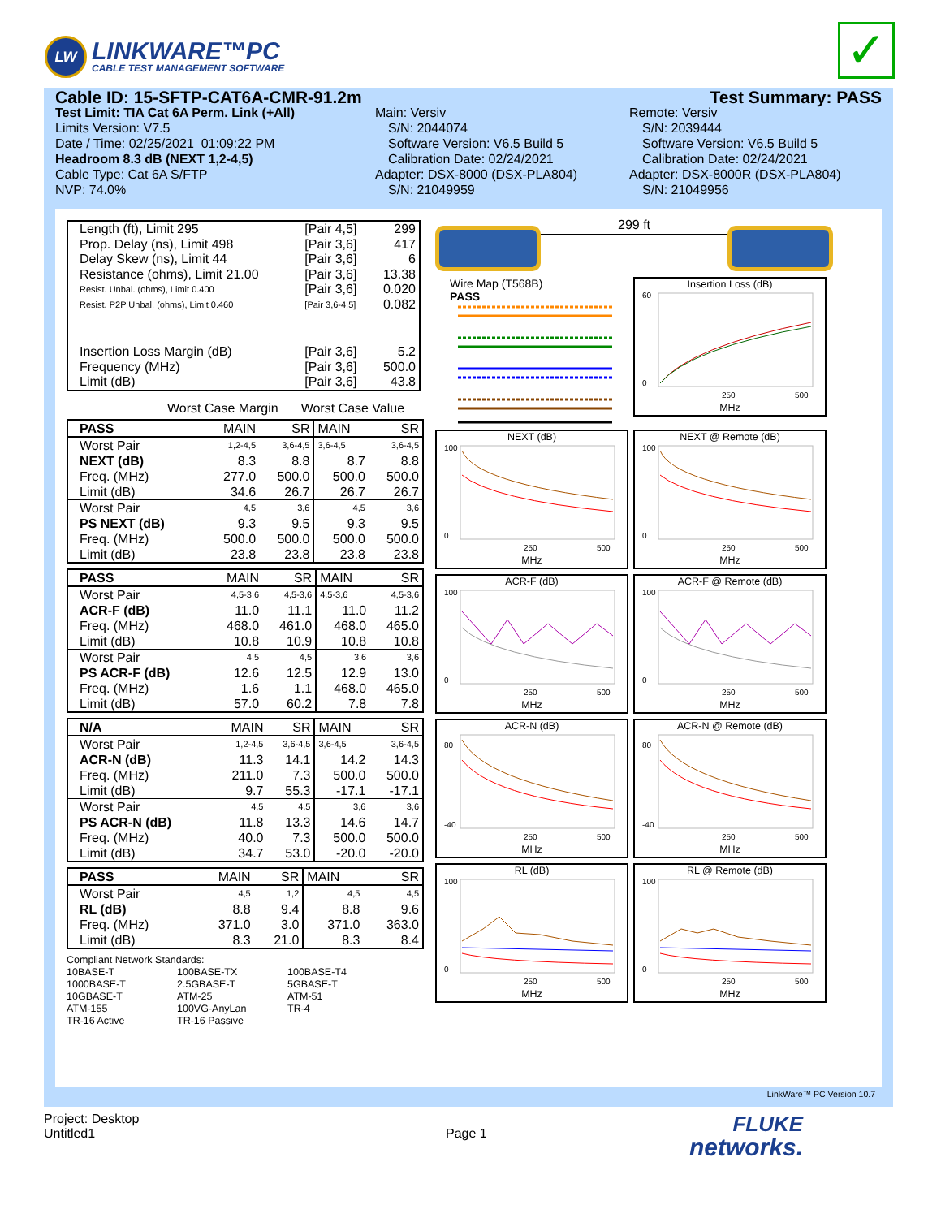LW
LINKWARE™PC
CABLE TEST MANAGEMENT SOFTWARE
✓
Cable ID: 15-SFTP-CAT6A-CMR-91.2m Test Summary: PASS
Test Limit: TIA Cat 6A Perm. Link (+All)
Limits Version: V7.5
Date / Time: 02/25/2021 01:09:22 PM
Headroom 8.3 dB (NEXT 1,2-4,5)
Cable Type: Cat 6A S/FTP
NVP: 74.0%
Main: Versiv
S/N: 2044074
Software Version: V6.5 Build 5
Calibration Date: 02/24/2021
Adapter: DSX-8000 (DSX-PLA804)
S/N: 21049959
Remote: Versiv
S/N: 2039444
Software Version: V6.5 Build 5
Calibration Date: 02/24/2021
Adapter: DSX-8000R (DSX-PLA804)
S/N: 21049956
| Length (ft), Limit 295 | [Pair 4,5] | 299 |
| Prop. Delay (ns), Limit 498 | [Pair 3,6] | 417 |
| Delay Skew (ns), Limit 44 | [Pair 3,6] | 6 |
| Resistance (ohms), Limit 21.00 | [Pair 3,6] | 13.38 |
| Resist. Unbal. (ohms), Limit 0.400 | [Pair 3,6] | 0.020 |
| Resist. P2P Unbal. (ohms), Limit 0.460 | [Pair 3,6-4,5] | 0.082 |
| Insertion Loss Margin (dB) | [Pair 3,6] | 5.2 |
| Frequency (MHz) | [Pair 3,6] | 500.0 |
| Limit (dB) | [Pair 3,6] | 43.8 |
Worst Case Margin Worst Case Value
| PASS | MAIN | SR | MAIN | SR |
| Worst Pair | 1,2-4,5 | 3,6-4,5 | 3,6-4,5 | 3,6-4,5 |
| NEXT (dB) | 8.3 | 8.8 | 8.7 | 8.8 |
| Freq. (MHz) | 277.0 | 500.0 | 500.0 | 500.0 |
| Limit (dB) | 34.6 | 26.7 | 26.7 | 26.7 |
| Worst Pair | 4,5 | 3,6 | 4,5 | 3,6 |
| PS NEXT (dB) | 9.3 | 9.5 | 9.3 | 9.5 |
| Freq. (MHz) | 500.0 | 500.0 | 500.0 | 500.0 |
| Limit (dB) | 23.8 | 23.8 | 23.8 | 23.8 |
| PASS | MAIN | SR | MAIN | SR |
| Worst Pair | 4,5-3,6 | 4,5-3,6 | 4,5-3,6 | 4,5-3,6 |
| ACR-F (dB) | 11.0 | 11.1 | 11.0 | 11.2 |
| Freq. (MHz) | 468.0 | 461.0 | 468.0 | 465.0 |
| Limit (dB) | 10.8 | 10.9 | 10.8 | 10.8 |
| Worst Pair | 4,5 | 4,5 | 3,6 | 3,6 |
| PS ACR-F (dB) | 12.6 | 12.5 | 12.9 | 13.0 |
| Freq. (MHz) | 1.6 | 1.1 | 468.0 | 465.0 |
| Limit (dB) | 57.0 | 60.2 | 7.8 | 7.8 |
| N/A | MAIN | SR | MAIN | SR |
| Worst Pair | 1,2-4,5 | 3,6-4,5 | 3,6-4,5 | 3,6-4,5 |
| ACR-N (dB) | 11.3 | 14.1 | 14.2 | 14.3 |
| Freq. (MHz) | 211.0 | 7.3 | 500.0 | 500.0 |
| Limit (dB) | 9.7 | 55.3 | -17.1 | -17.1 |
| Worst Pair | 4,5 | 4,5 | 3,6 | 3,6 |
| PS ACR-N (dB) | 11.8 | 13.3 | 14.6 | 14.7 |
| Freq. (MHz) | 40.0 | 7.3 | 500.0 | 500.0 |
| Limit (dB) | 34.7 | 53.0 | -20.0 | -20.0 |
| PASS | MAIN | SR | MAIN | SR |
| Worst Pair | 4,5 | 1,2 | 4,5 | 4,5 |
| RL (dB) | 8.8 | 9.4 | 8.8 | 9.6 |
| Freq. (MHz) | 371.0 | 3.0 | 371.0 | 363.0 |
| Limit (dB) | 8.3 | 21.0 | 8.3 | 8.4 |
Compliant Network Standards:
10BASE-T 100BASE-TX 100BASE-T4 1000BASE-T 2.5GBASE-T 5GBASE-T 10GBASE-T ATM-25 ATM-51 ATM-155 100VG-AnyLan TR-4 TR-16 Active TR-16 Passive
299 ft
Wire Map (T568B)
PASS
Insertion Loss (dB)
60
0
250
500
MHz
NEXT (dB)
100
0
250
500
MHz
NEXT @ Remote (dB)
100
0
250
500
MHz
ACR-F (dB)
100
0
250
500
MHz
ACR-F @ Remote (dB)
100
0
250
500
MHz
ACR-N (dB)
80
-40
250
500
MHz
ACR-N @ Remote (dB)
80
-40
250
500
MHz
RL (dB)
100
0
250
500
MHz
RL @ Remote (dB)
100
0
250
500
MHz
LinkWare™ PC Version 10.7
Project: Desktop
Untitled1
Page 1
FLUKE
networks.